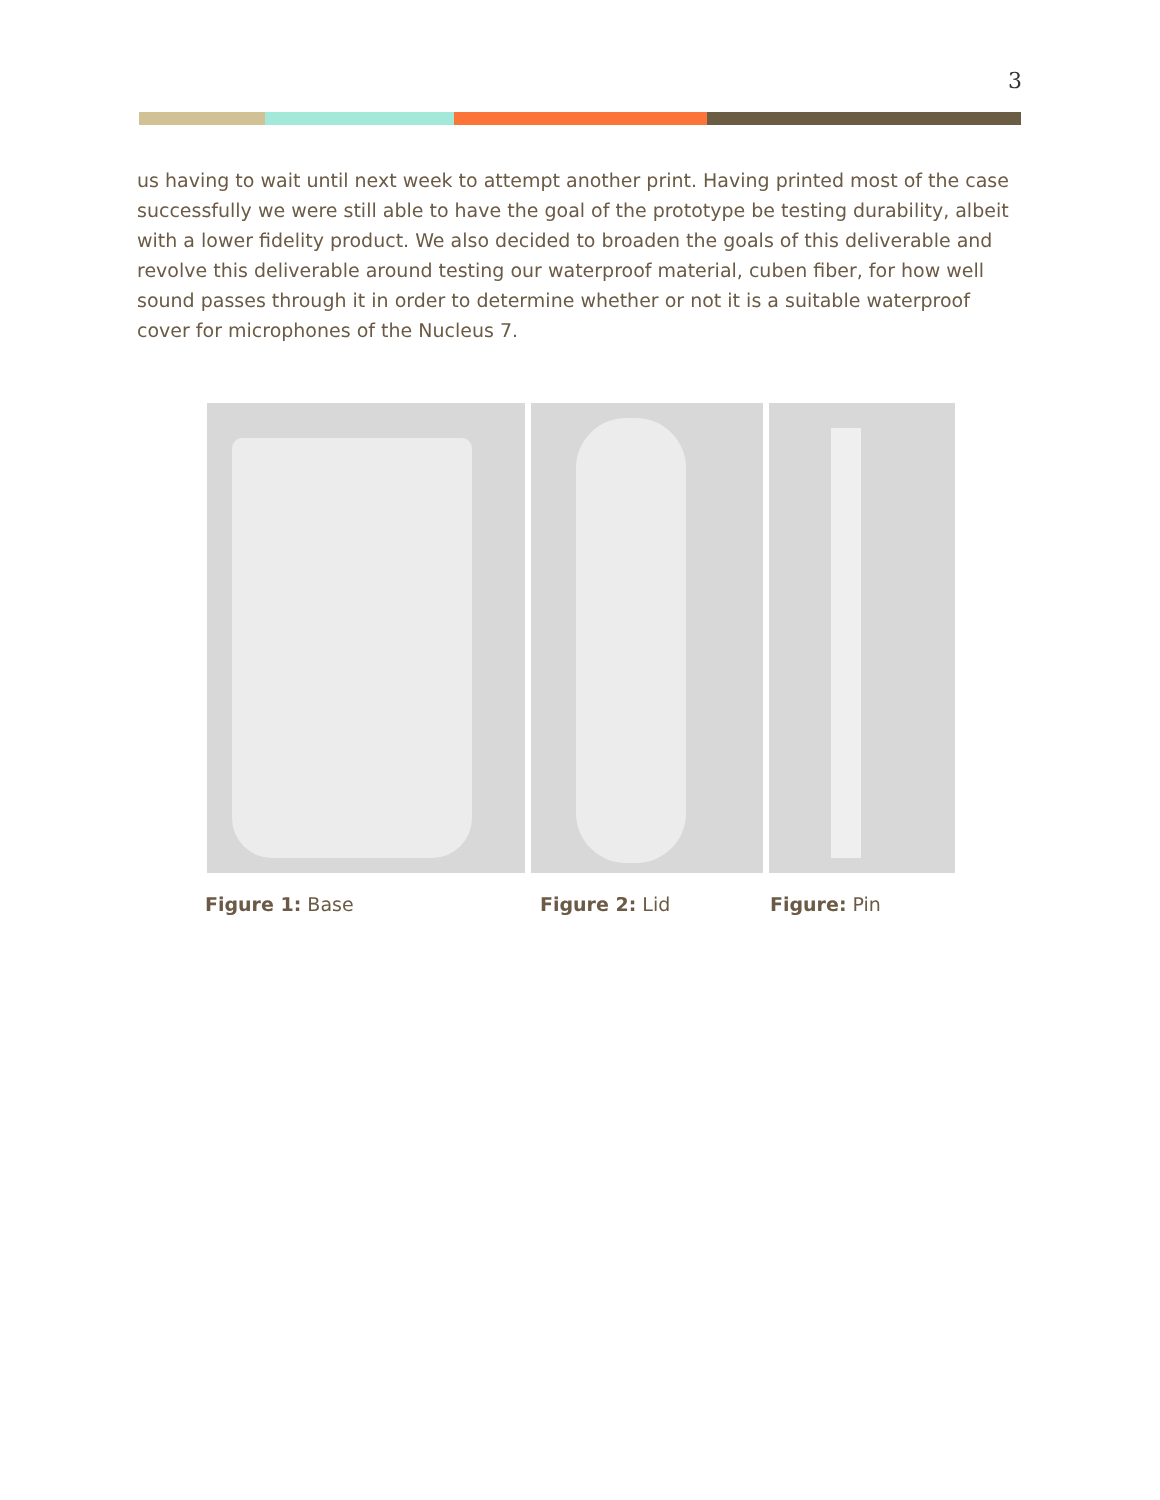3
us having to wait until next week to attempt another print. Having printed most of the case successfully we were still able to have the goal of the prototype be testing durability, albeit with a lower fidelity product. We also decided to broaden the goals of this deliverable and revolve this deliverable around testing our waterproof material, cuben fiber, for how well sound passes through it in order to determine whether or not it is a suitable waterproof cover for microphones of the Nucleus 7.
Figure 1: Base Figure 2: Lid Figure: Pin